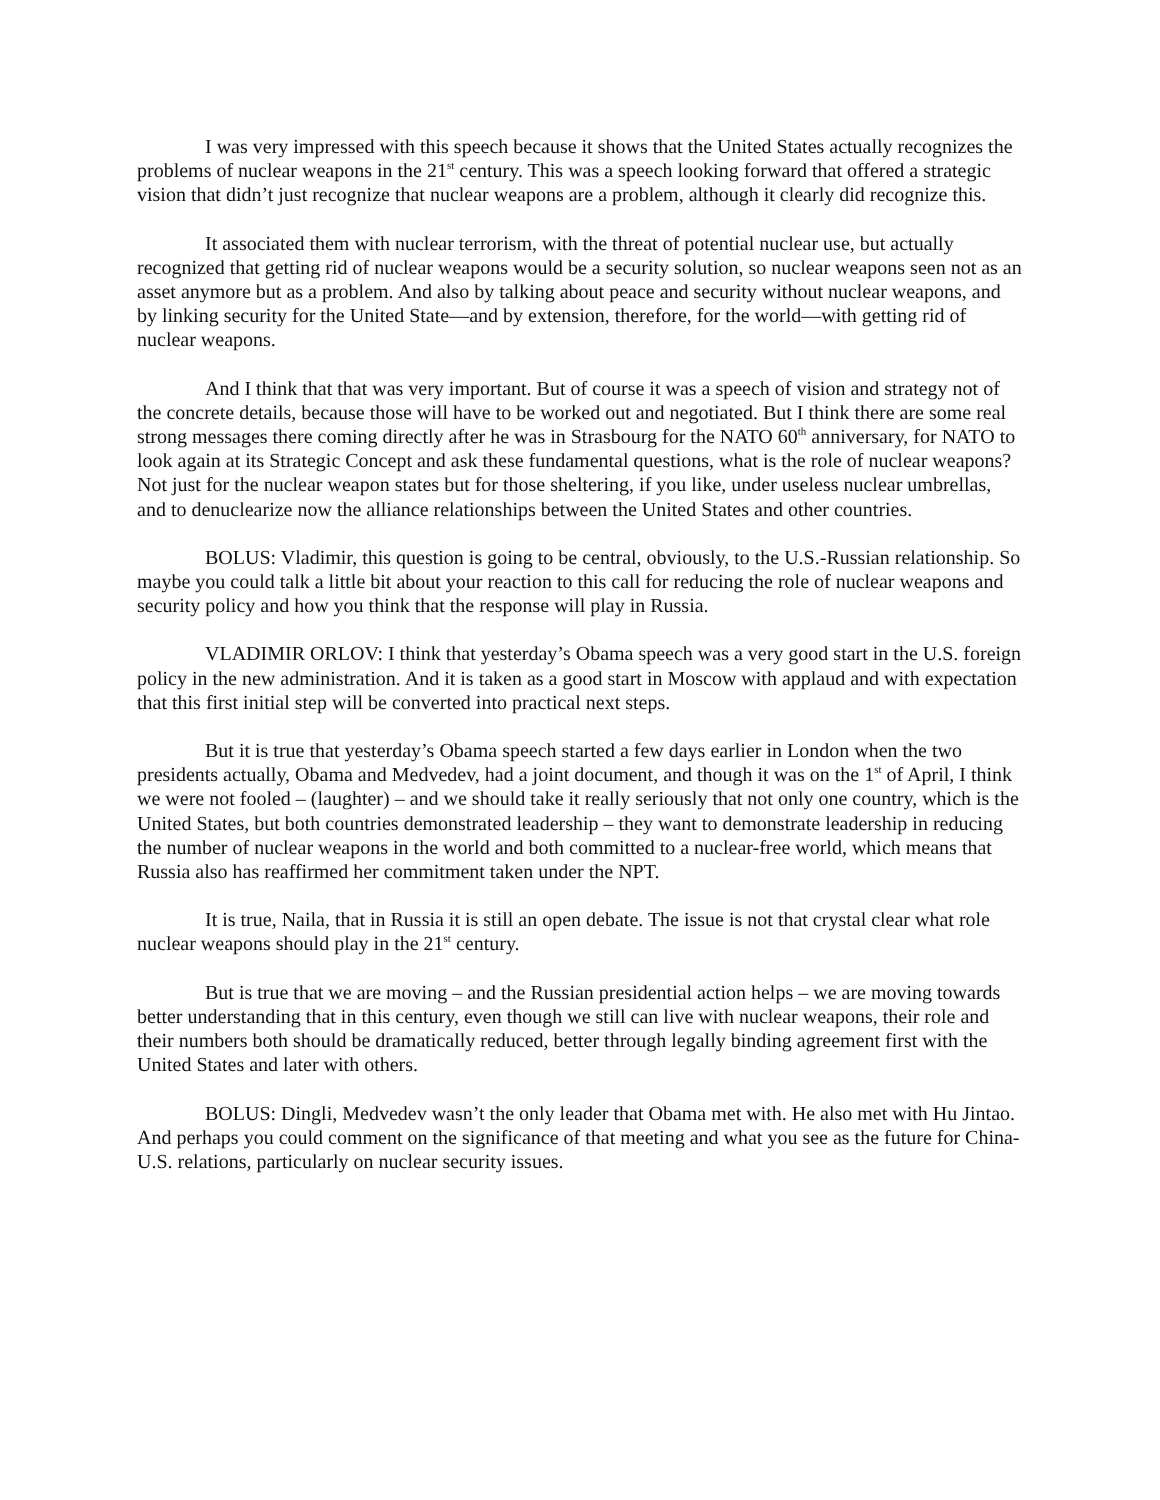I was very impressed with this speech because it shows that the United States actually recognizes the problems of nuclear weapons in the 21<sup>st</sup> century. This was a speech looking forward that offered a strategic vision that didn’t just recognize that nuclear weapons are a problem, although it clearly did recognize this.
It associated them with nuclear terrorism, with the threat of potential nuclear use, but actually recognized that getting rid of nuclear weapons would be a security solution, so nuclear weapons seen not as an asset anymore but as a problem. And also by talking about peace and security without nuclear weapons, and by linking security for the United State—and by extension, therefore, for the world—with getting rid of nuclear weapons.
And I think that that was very important. But of course it was a speech of vision and strategy not of the concrete details, because those will have to be worked out and negotiated. But I think there are some real strong messages there coming directly after he was in Strasbourg for the NATO 60<sup>th</sup> anniversary, for NATO to look again at its Strategic Concept and ask these fundamental questions, what is the role of nuclear weapons? Not just for the nuclear weapon states but for those sheltering, if you like, under useless nuclear umbrellas, and to denuclearize now the alliance relationships between the United States and other countries.
BOLUS: Vladimir, this question is going to be central, obviously, to the U.S.-Russian relationship. So maybe you could talk a little bit about your reaction to this call for reducing the role of nuclear weapons and security policy and how you think that the response will play in Russia.
VLADIMIR ORLOV: I think that yesterday’s Obama speech was a very good start in the U.S. foreign policy in the new administration. And it is taken as a good start in Moscow with applaud and with expectation that this first initial step will be converted into practical next steps.
But it is true that yesterday’s Obama speech started a few days earlier in London when the two presidents actually, Obama and Medvedev, had a joint document, and though it was on the 1<sup>st</sup> of April, I think we were not fooled – (laughter) – and we should take it really seriously that not only one country, which is the United States, but both countries demonstrated leadership – they want to demonstrate leadership in reducing the number of nuclear weapons in the world and both committed to a nuclear-free world, which means that Russia also has reaffirmed her commitment taken under the NPT.
It is true, Naila, that in Russia it is still an open debate. The issue is not that crystal clear what role nuclear weapons should play in the 21<sup>st</sup> century.
But is true that we are moving – and the Russian presidential action helps – we are moving towards better understanding that in this century, even though we still can live with nuclear weapons, their role and their numbers both should be dramatically reduced, better through legally binding agreement first with the United States and later with others.
BOLUS: Dingli, Medvedev wasn’t the only leader that Obama met with. He also met with Hu Jintao. And perhaps you could comment on the significance of that meeting and what you see as the future for China-U.S. relations, particularly on nuclear security issues.